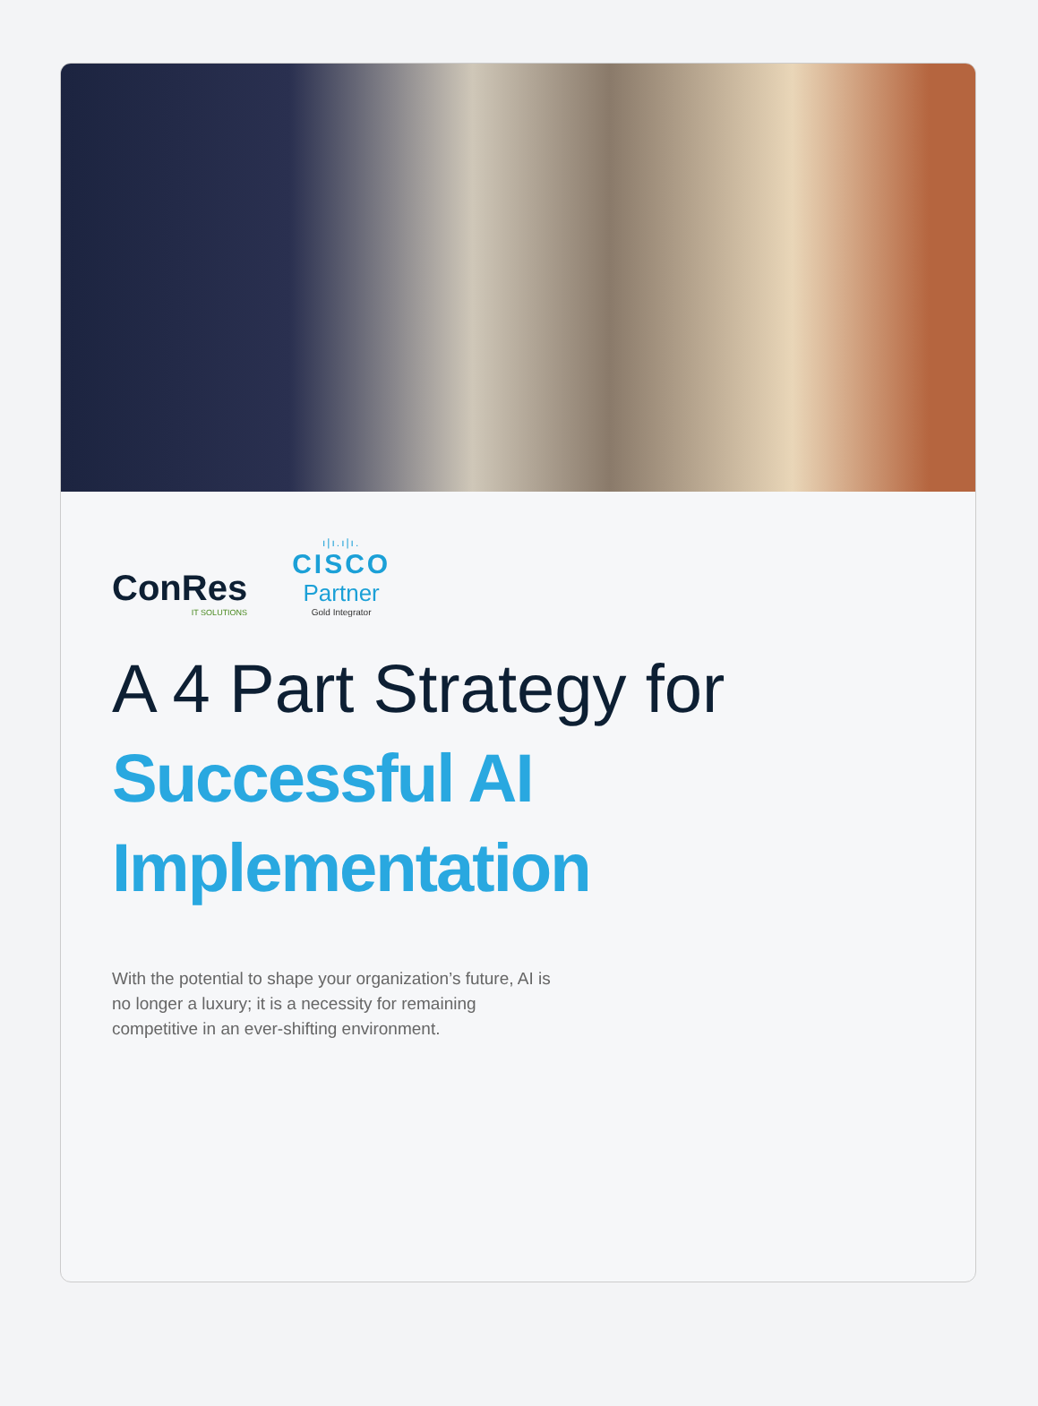ConRes
IT SOLUTIONS
ı|ı.ı|ı.
CISCO
Partner
Gold Integrator
A 4 Part Strategy for
Successful AI Implementation
With the potential to shape your organization’s future, AI is no longer a luxury; it is a necessity for remaining competitive in an ever-shifting environment.